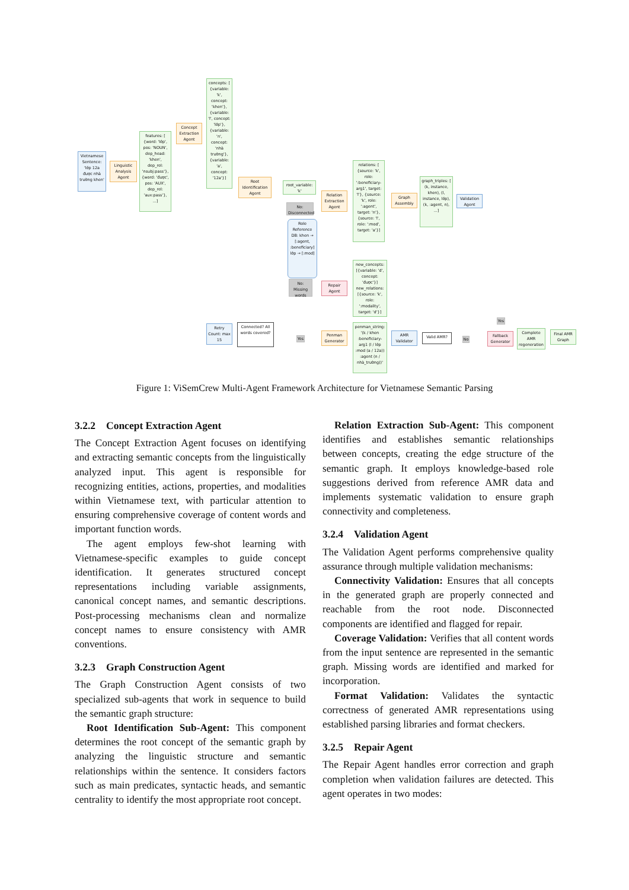Vietnamese Sentence: 'lớp 12a được nhà trường khen'
Linguistic Analysis Agent
features: [ {word: 'lớp', pos: 'NOUN', dep_head: 'khen', dep_rel: 'nsubj:pass'}, {word: 'được', pos: 'AUX', dep_rel: 'aux:pass'}, ...]
Concept Extraction Agent
concepts: [ {variable: 'k', concept: 'khen'}, {variable: 'l', concept: 'lớp'}, {variable: 'n', concept: 'nhà trường'}, {variable: 'a', concept: '12a'}]
Root Identification Agent
root_variable: 'k'
No: Disconnected
Role Reference DB: khen → [:agent, :beneficiary] lớp → [:mod]
No: Missing words
Relation Extraction Agent
Repair Agent
relations: [ {source: 'k', role: ':beneficiary-arg1', target: 'l'}, {source: 'k', role: ':agent', target: 'n'}, {source: 'l', role: ':mod', target: 'a'}]
new_concepts: [{variable: 'd', concept: 'được'}] new_relations: [{source: 'k', role: ':modality', target: 'd'}]
Graph Assembly
graph_triples: [ (k, instance, khen), (l, instance, lớp), (k, :agent, n), ...]
Validation Agent
Retry Count: max 15
Connected? All words covered?
Penman Generator
penman_string: '(k / khen :beneficiary-arg1 (l / lớp :mod (a / 12a)) :agent (n / nhà_trường))'
AMR Validator
Valid AMR?
Fallback Generator
Complete AMR regeneration
Final AMR Graph
Yes No
Yes
Figure 1: ViSemCrew Multi-Agent Framework Architecture for Vietnamese Semantic Parsing
3.2.2 Concept Extraction Agent
The Concept Extraction Agent focuses on identifying and extracting semantic concepts from the linguistically analyzed input. This agent is responsible for recognizing entities, actions, properties, and modalities within Vietnamese text, with particular attention to ensuring comprehensive coverage of content words and important function words.
The agent employs few-shot learning with Vietnamese-specific examples to guide concept identification. It generates structured concept representations including variable assignments, canonical concept names, and semantic descriptions. Post-processing mechanisms clean and normalize concept names to ensure consistency with AMR conventions.
3.2.3 Graph Construction Agent
The Graph Construction Agent consists of two specialized sub-agents that work in sequence to build the semantic graph structure:
Root Identification Sub-Agent: This component determines the root concept of the semantic graph by analyzing the linguistic structure and semantic relationships within the sentence. It considers factors such as main predicates, syntactic heads, and semantic centrality to identify the most appropriate root concept.
Relation Extraction Sub-Agent: This component identifies and establishes semantic relationships between concepts, creating the edge structure of the semantic graph. It employs knowledge-based role suggestions derived from reference AMR data and implements systematic validation to ensure graph connectivity and completeness.
3.2.4 Validation Agent
The Validation Agent performs comprehensive quality assurance through multiple validation mechanisms:
Connectivity Validation: Ensures that all concepts in the generated graph are properly connected and reachable from the root node. Disconnected components are identified and flagged for repair.
Coverage Validation: Verifies that all content words from the input sentence are represented in the semantic graph. Missing words are identified and marked for incorporation.
Format Validation: Validates the syntactic correctness of generated AMR representations using established parsing libraries and format checkers.
3.2.5 Repair Agent
The Repair Agent handles error correction and graph completion when validation failures are detected. This agent operates in two modes: